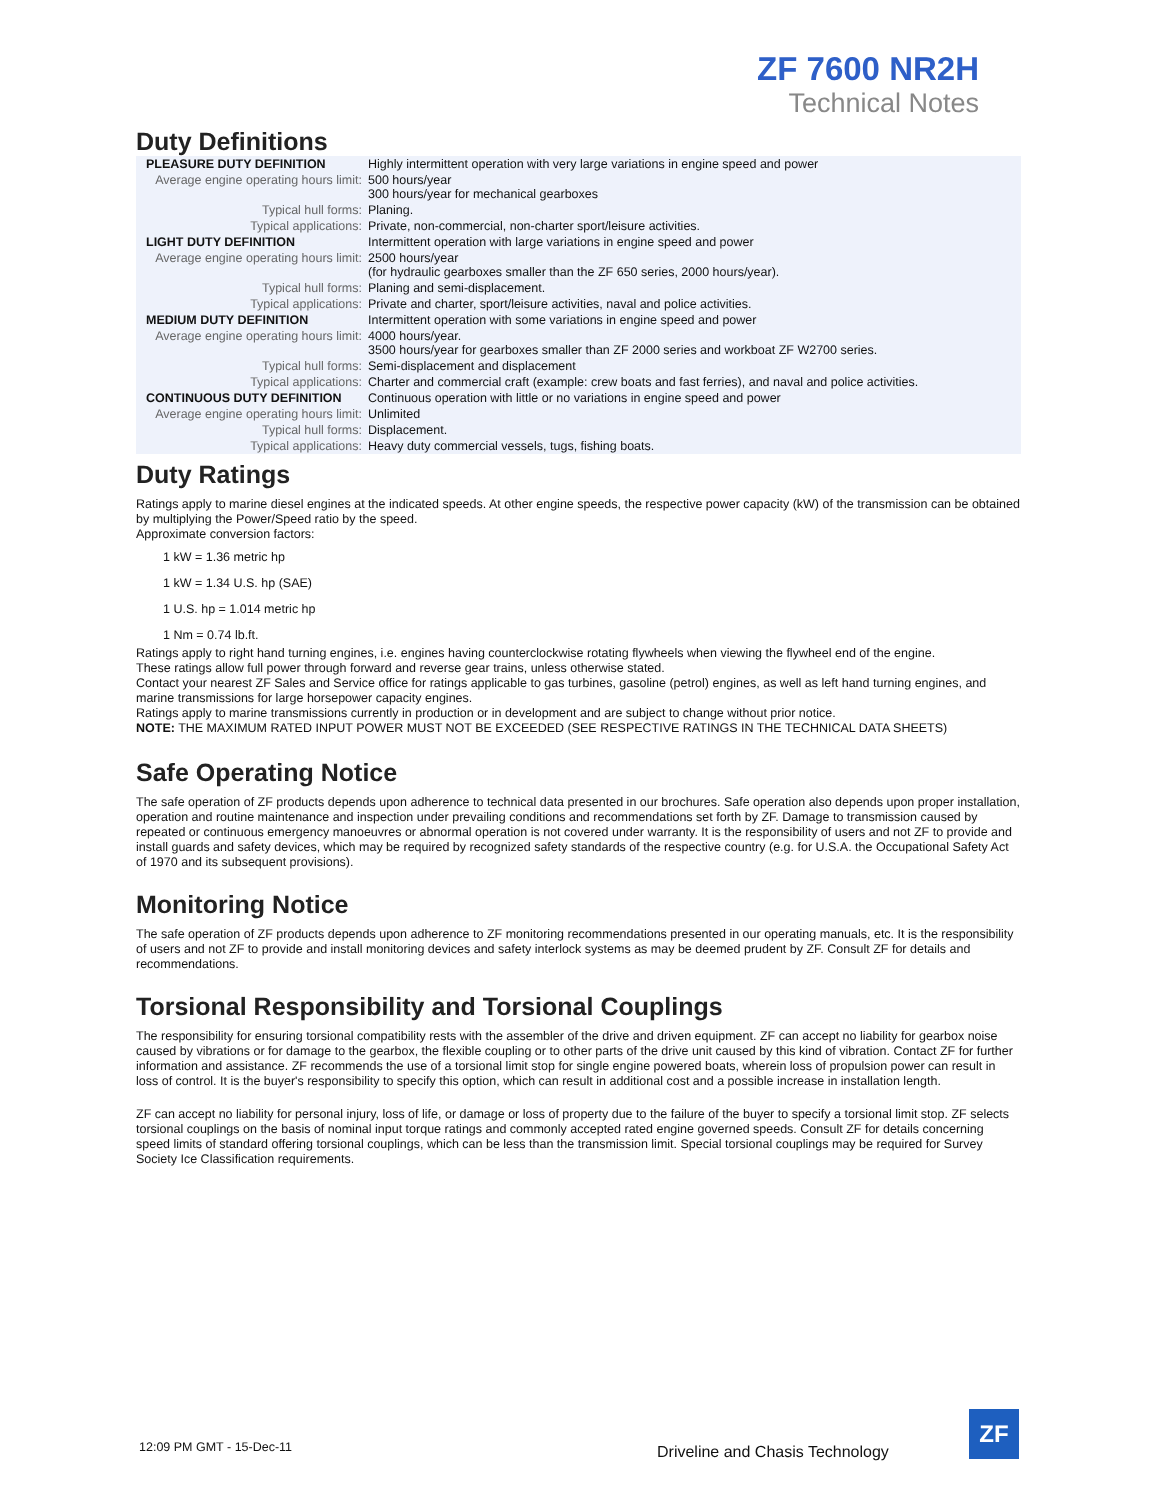ZF 7600 NR2H
Technical Notes
Duty Definitions
| PLEASURE DUTY DEFINITION | Highly intermittent operation with very large variations in engine speed and power |
| Average engine operating hours limit: | 500 hours/year 300 hours/year for mechanical gearboxes |
| Typical hull forms: | Planing. |
| Typical applications: | Private, non-commercial, non-charter sport/leisure activities. |
| LIGHT DUTY DEFINITION | Intermittent operation with large variations in engine speed and power |
| Average engine operating hours limit: | 2500 hours/year (for hydraulic gearboxes smaller than the ZF 650 series, 2000 hours/year). |
| Typical hull forms: | Planing and semi-displacement. |
| Typical applications: | Private and charter, sport/leisure activities, naval and police activities. |
| MEDIUM DUTY DEFINITION | Intermittent operation with some variations in engine speed and power |
| Average engine operating hours limit: | 4000 hours/year. 3500 hours/year for gearboxes smaller than ZF 2000 series and workboat ZF W2700 series. |
| Typical hull forms: | Semi-displacement and displacement |
| Typical applications: | Charter and commercial craft (example: crew boats and fast ferries), and naval and police activities. |
| CONTINUOUS DUTY DEFINITION | Continuous operation with little or no variations in engine speed and power |
| Average engine operating hours limit: | Unlimited |
| Typical hull forms: | Displacement. |
| Typical applications: | Heavy duty commercial vessels, tugs, fishing boats. |
Duty Ratings
Ratings apply to marine diesel engines at the indicated speeds. At other engine speeds, the respective power capacity (kW) of the transmission can be obtained by multiplying the Power/Speed ratio by the speed.
Approximate conversion factors:
1 kW = 1.36 metric hp
1 kW = 1.34 U.S. hp (SAE)
1 U.S. hp = 1.014 metric hp
1 Nm = 0.74 lb.ft.
Ratings apply to right hand turning engines, i.e. engines having counterclockwise rotating flywheels when viewing the flywheel end of the engine.
These ratings allow full power through forward and reverse gear trains, unless otherwise stated.
Contact your nearest ZF Sales and Service office for ratings applicable to gas turbines, gasoline (petrol) engines, as well as left hand turning engines, and marine transmissions for large horsepower capacity engines.
Ratings apply to marine transmissions currently in production or in development and are subject to change without prior notice.
NOTE: THE MAXIMUM RATED INPUT POWER MUST NOT BE EXCEEDED (SEE RESPECTIVE RATINGS IN THE TECHNICAL DATA SHEETS)
Safe Operating Notice
The safe operation of ZF products depends upon adherence to technical data presented in our brochures. Safe operation also depends upon proper installation, operation and routine maintenance and inspection under prevailing conditions and recommendations set forth by ZF. Damage to transmission caused by repeated or continuous emergency manoeuvres or abnormal operation is not covered under warranty. It is the responsibility of users and not ZF to provide and install guards and safety devices, which may be required by recognized safety standards of the respective country (e.g. for U.S.A. the Occupational Safety Act of 1970 and its subsequent provisions).
Monitoring Notice
The safe operation of ZF products depends upon adherence to ZF monitoring recommendations presented in our operating manuals, etc. It is the responsibility of users and not ZF to provide and install monitoring devices and safety interlock systems as may be deemed prudent by ZF. Consult ZF for details and recommendations.
Torsional Responsibility and Torsional Couplings
The responsibility for ensuring torsional compatibility rests with the assembler of the drive and driven equipment. ZF can accept no liability for gearbox noise caused by vibrations or for damage to the gearbox, the flexible coupling or to other parts of the drive unit caused by this kind of vibration. Contact ZF for further information and assistance. ZF recommends the use of a torsional limit stop for single engine powered boats, wherein loss of propulsion power can result in loss of control. It is the buyer's responsibility to specify this option, which can result in additional cost and a possible increase in installation length.
ZF can accept no liability for personal injury, loss of life, or damage or loss of property due to the failure of the buyer to specify a torsional limit stop. ZF selects torsional couplings on the basis of nominal input torque ratings and commonly accepted rated engine governed speeds. Consult ZF for details concerning speed limits of standard offering torsional couplings, which can be less than the transmission limit. Special torsional couplings may be required for Survey Society Ice Classification requirements.
12:09 PM GMT - 15-Dec-11
Driveline and Chasis Technology
ZF